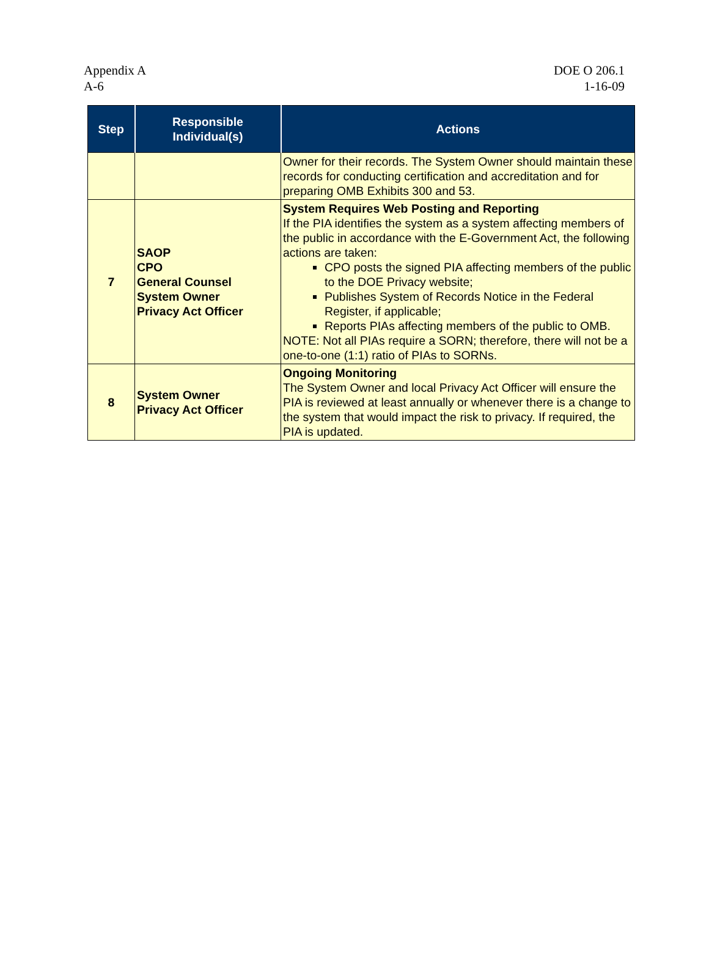Appendix A
A-6
DOE O 206.1
1-16-09
| Step | Responsible Individual(s) | Actions |
| --- | --- | --- |
| | | Owner for their records. The System Owner should maintain these records for conducting certification and accreditation and for preparing OMB Exhibits 300 and 53. |
| 7 | SAOP CPO General Counsel System Owner Privacy Act Officer | System Requires Web Posting and Reporting If the PIA identifies the system as a system affecting members of the public in accordance with the E-Government Act, the following actions are taken: CPO posts the signed PIA affecting members of the public to the DOE Privacy website; Publishes System of Records Notice in the Federal Register, if applicable; Reports PIAs affecting members of the public to OMB. NOTE: Not all PIAs require a SORN; therefore, there will not be a one-to-one (1:1) ratio of PIAs to SORNs. |
| 8 | System Owner Privacy Act Officer | Ongoing Monitoring The System Owner and local Privacy Act Officer will ensure the PIA is reviewed at least annually or whenever there is a change to the system that would impact the risk to privacy. If required, the PIA is updated. |